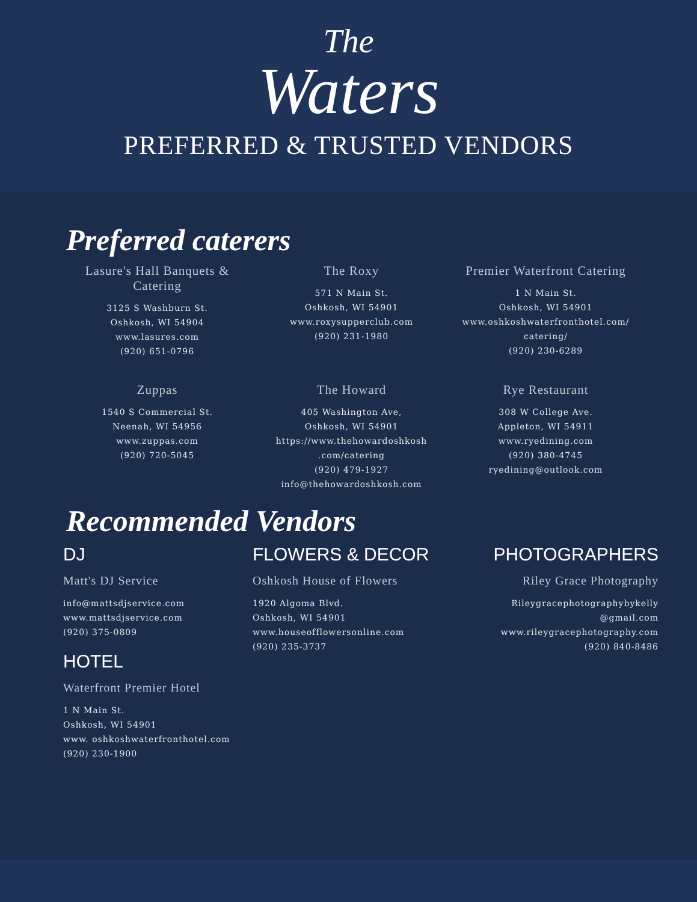The
Waters
PREFERRED & TRUSTED VENDORS
Preferred caterers
Lasure's Hall Banquets & Catering
3125 S Washburn St.
Oshkosh, WI 54904
www.lasures.com
(920) 651-0796
The Roxy
571 N Main St.
Oshkosh, WI 54901
www.roxysupperclub.com
(920) 231-1980
Premier Waterfront Catering
1 N Main St.
Oshkosh, WI 54901
www.oshkoshwaterfronthotel.com/ catering/
(920) 230-6289
Zuppas
1540 S Commercial St.
Neenah, WI 54956
www.zuppas.com
(920) 720-5045
The Howard
405 Washington Ave,
Oshkosh, WI 54901
https://www.thehowardoshkosh .com/catering
(920) 479-1927
info@thehowardoshkosh.com
Rye Restaurant
308 W College Ave.
Appleton, WI 54911
www.ryedining.com
(920) 380-4745
ryedining@outlook.com
Recommended Vendors
DJ
Matt's DJ Service
info@mattsdjservice.com
www.mattsdjservice.com
(920) 375-0809
HOTEL
Waterfront Premier Hotel
1 N Main St.
Oshkosh, WI 54901
www. oshkoshwaterfronthotel.com
(920) 230-1900
FLOWERS & DECOR
Oshkosh House of Flowers
1920 Algoma Blvd.
Oshkosh, WI 54901
www.houseofflowersonline.com
(920) 235-3737
PHOTOGRAPHERS
Riley Grace Photography
Rileygracephotographybykelly @gmail.com
www.rileygracephotography.com
(920) 840-8486